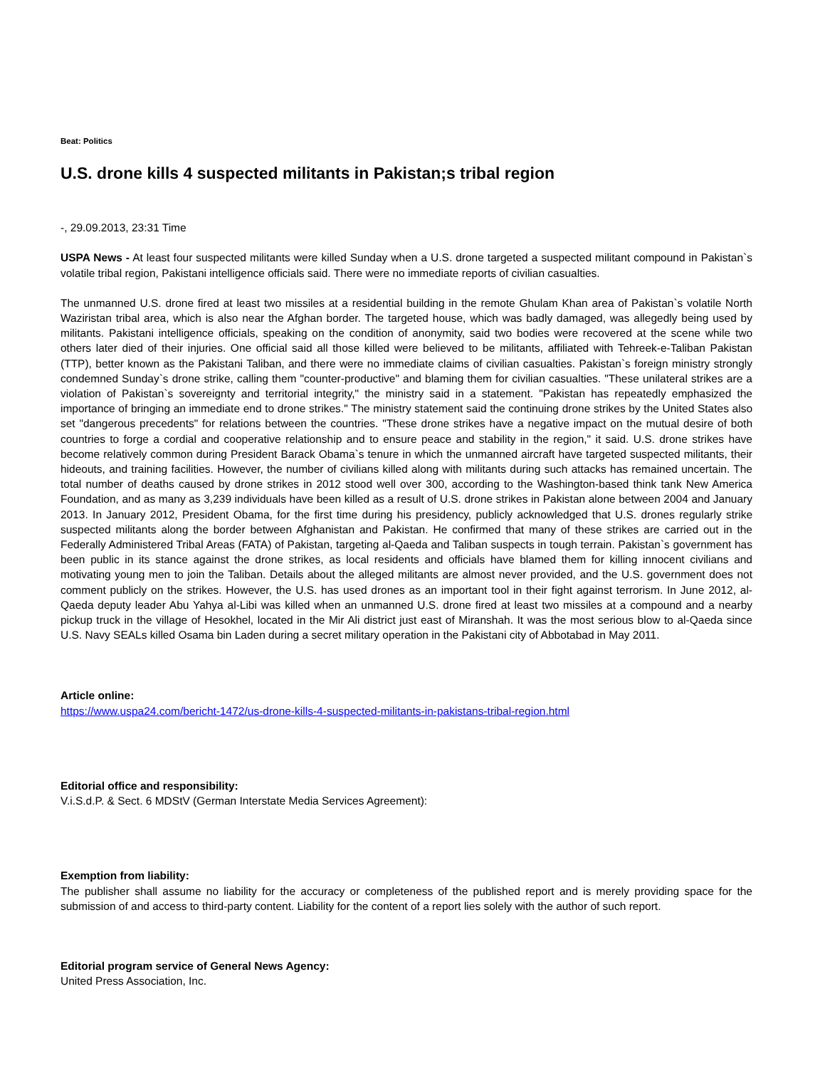Beat: Politics
U.S. drone kills 4 suspected militants in Pakistan;s tribal region
-, 29.09.2013, 23:31 Time
USPA News - At least four suspected militants were killed Sunday when a U.S. drone targeted a suspected militant compound in Pakistan`s volatile tribal region, Pakistani intelligence officials said. There were no immediate reports of civilian casualties.
The unmanned U.S. drone fired at least two missiles at a residential building in the remote Ghulam Khan area of Pakistan`s volatile North Waziristan tribal area, which is also near the Afghan border. The targeted house, which was badly damaged, was allegedly being used by militants. Pakistani intelligence officials, speaking on the condition of anonymity, said two bodies were recovered at the scene while two others later died of their injuries. One official said all those killed were believed to be militants, affiliated with Tehreek-e-Taliban Pakistan (TTP), better known as the Pakistani Taliban, and there were no immediate claims of civilian casualties. Pakistan`s foreign ministry strongly condemned Sunday`s drone strike, calling them "counter-productive" and blaming them for civilian casualties. "These unilateral strikes are a violation of Pakistan`s sovereignty and territorial integrity," the ministry said in a statement. "Pakistan has repeatedly emphasized the importance of bringing an immediate end to drone strikes." The ministry statement said the continuing drone strikes by the United States also set "dangerous precedents" for relations between the countries. "These drone strikes have a negative impact on the mutual desire of both countries to forge a cordial and cooperative relationship and to ensure peace and stability in the region," it said. U.S. drone strikes have become relatively common during President Barack Obama`s tenure in which the unmanned aircraft have targeted suspected militants, their hideouts, and training facilities. However, the number of civilians killed along with militants during such attacks has remained uncertain. The total number of deaths caused by drone strikes in 2012 stood well over 300, according to the Washington-based think tank New America Foundation, and as many as 3,239 individuals have been killed as a result of U.S. drone strikes in Pakistan alone between 2004 and January 2013. In January 2012, President Obama, for the first time during his presidency, publicly acknowledged that U.S. drones regularly strike suspected militants along the border between Afghanistan and Pakistan. He confirmed that many of these strikes are carried out in the Federally Administered Tribal Areas (FATA) of Pakistan, targeting al-Qaeda and Taliban suspects in tough terrain. Pakistan`s government has been public in its stance against the drone strikes, as local residents and officials have blamed them for killing innocent civilians and motivating young men to join the Taliban. Details about the alleged militants are almost never provided, and the U.S. government does not comment publicly on the strikes. However, the U.S. has used drones as an important tool in their fight against terrorism. In June 2012, al-Qaeda deputy leader Abu Yahya al-Libi was killed when an unmanned U.S. drone fired at least two missiles at a compound and a nearby pickup truck in the village of Hesokhel, located in the Mir Ali district just east of Miranshah. It was the most serious blow to al-Qaeda since U.S. Navy SEALs killed Osama bin Laden during a secret military operation in the Pakistani city of Abbotabad in May 2011.
Article online:
https://www.uspa24.com/bericht-1472/us-drone-kills-4-suspected-militants-in-pakistans-tribal-region.html
Editorial office and responsibility:
V.i.S.d.P. & Sect. 6 MDStV (German Interstate Media Services Agreement):
Exemption from liability:
The publisher shall assume no liability for the accuracy or completeness of the published report and is merely providing space for the submission of and access to third-party content. Liability for the content of a report lies solely with the author of such report.
Editorial program service of General News Agency:
United Press Association, Inc.